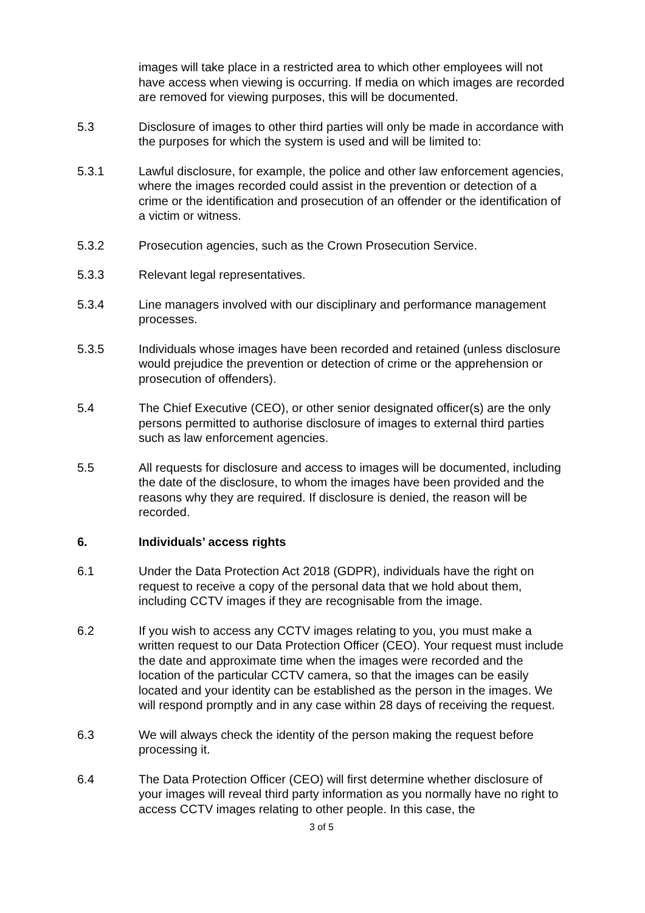images will take place in a restricted area to which other employees will not have access when viewing is occurring. If media on which images are recorded are removed for viewing purposes, this will be documented.
5.3 Disclosure of images to other third parties will only be made in accordance with the purposes for which the system is used and will be limited to:
5.3.1 Lawful disclosure, for example, the police and other law enforcement agencies, where the images recorded could assist in the prevention or detection of a crime or the identification and prosecution of an offender or the identification of a victim or witness.
5.3.2 Prosecution agencies, such as the Crown Prosecution Service.
5.3.3 Relevant legal representatives.
5.3.4 Line managers involved with our disciplinary and performance management processes.
5.3.5 Individuals whose images have been recorded and retained (unless disclosure would prejudice the prevention or detection of crime or the apprehension or prosecution of offenders).
5.4 The Chief Executive (CEO), or other senior designated officer(s) are the only persons permitted to authorise disclosure of images to external third parties such as law enforcement agencies.
5.5 All requests for disclosure and access to images will be documented, including the date of the disclosure, to whom the images have been provided and the reasons why they are required. If disclosure is denied, the reason will be recorded.
6. Individuals’ access rights
6.1 Under the Data Protection Act 2018 (GDPR), individuals have the right on request to receive a copy of the personal data that we hold about them, including CCTV images if they are recognisable from the image.
6.2 If you wish to access any CCTV images relating to you, you must make a written request to our Data Protection Officer (CEO). Your request must include the date and approximate time when the images were recorded and the location of the particular CCTV camera, so that the images can be easily located and your identity can be established as the person in the images. We will respond promptly and in any case within 28 days of receiving the request.
6.3 We will always check the identity of the person making the request before processing it.
6.4 The Data Protection Officer (CEO) will first determine whether disclosure of your images will reveal third party information as you normally have no right to access CCTV images relating to other people. In this case, the
3 of 5